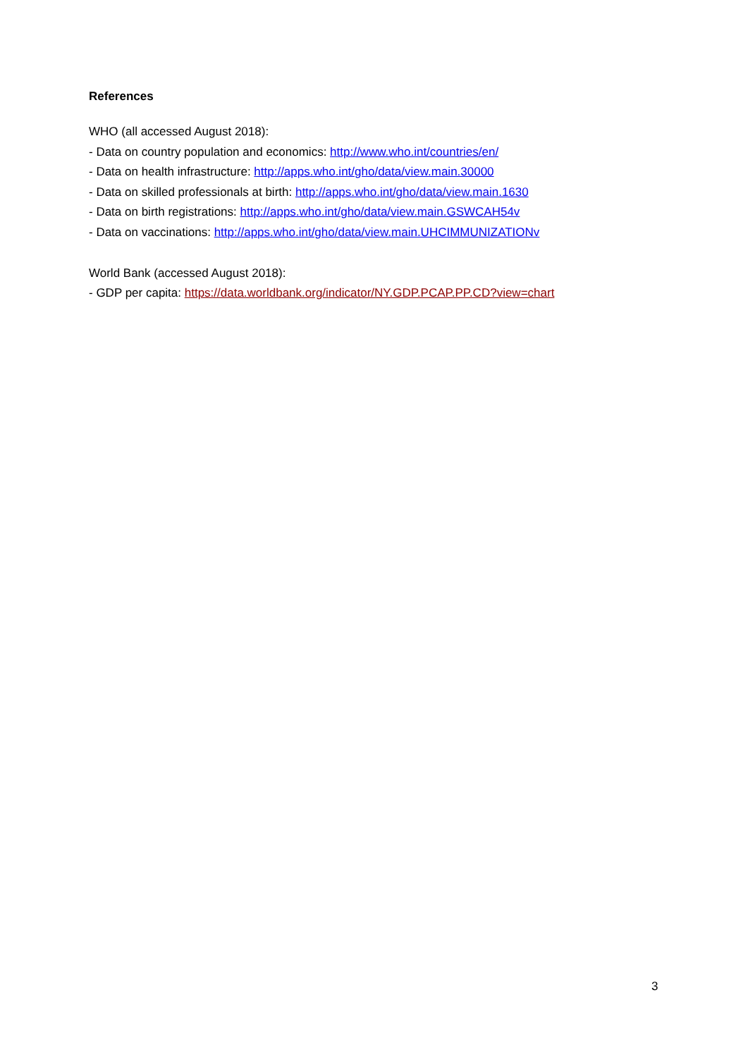References
WHO (all accessed August 2018):
- Data on country population and economics: http://www.who.int/countries/en/
- Data on health infrastructure: http://apps.who.int/gho/data/view.main.30000
- Data on skilled professionals at birth: http://apps.who.int/gho/data/view.main.1630
- Data on birth registrations: http://apps.who.int/gho/data/view.main.GSWCAH54v
- Data on vaccinations: http://apps.who.int/gho/data/view.main.UHCIMMUNIZATIONv
World Bank (accessed August 2018):
- GDP per capita: https://data.worldbank.org/indicator/NY.GDP.PCAP.PP.CD?view=chart
3